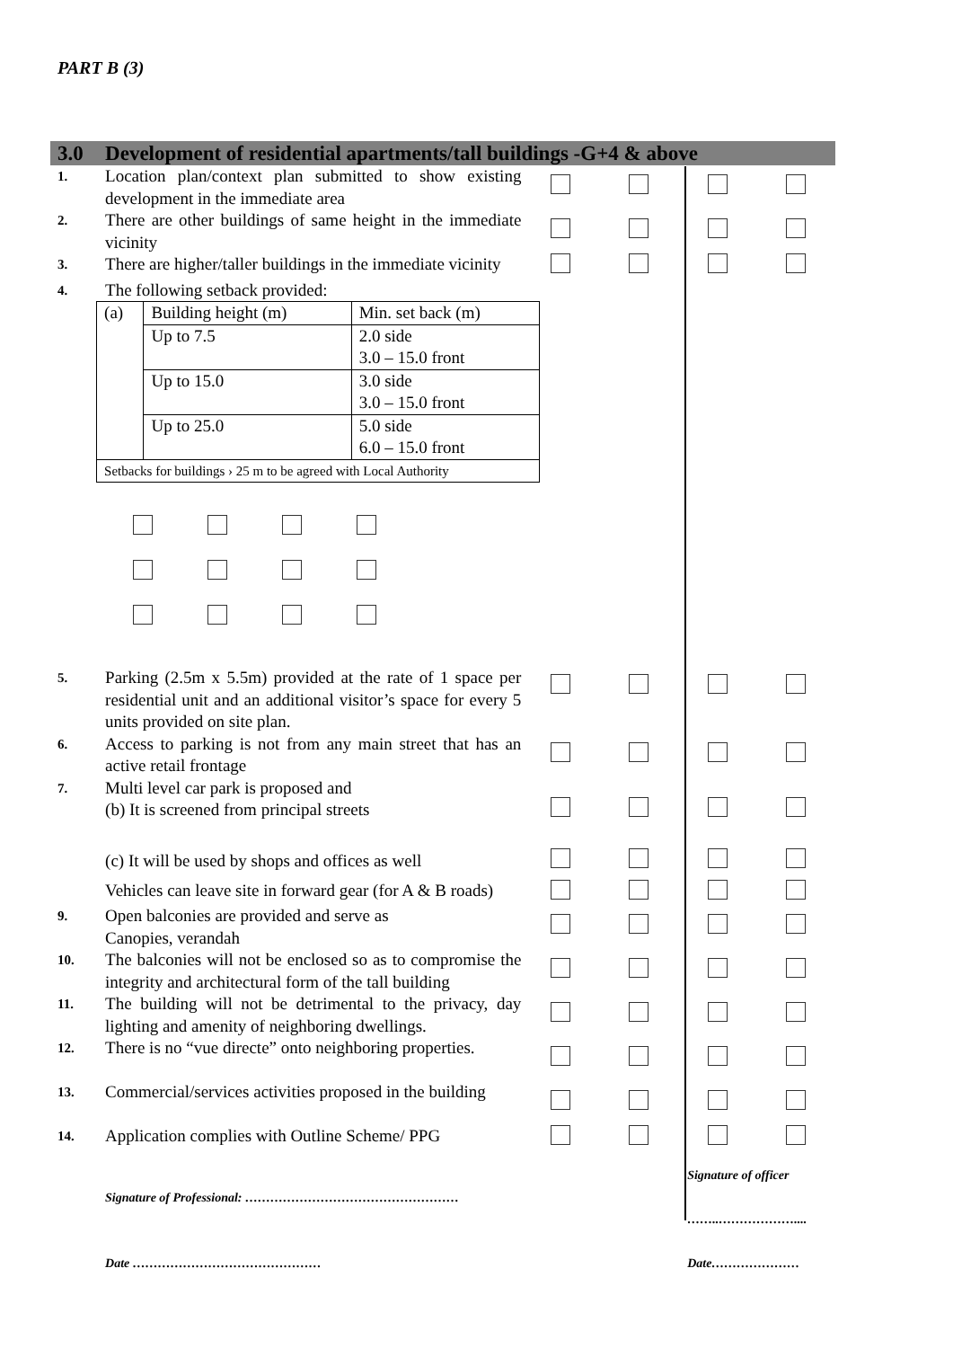PART B (3)
| 3.0 | Development of residential apartments/tall buildings -G+4 & above | | | | |
| 1. | Location plan/context plan submitted to show existing development in the immediate area | | | | |
| 2. | There are other buildings of same height in the immediate vicinity | | | | |
| 3. | There are higher/taller buildings in the immediate vicinity | | | | |
| 4. | The following setback provided: | | | | |
| | / (a) / Building height (m) / Min. set back (m) / / / Up to 7.5 / 2.0 side 3.0 – 15.0 front / / / Up to 15.0 / 3.0 side 3.0 – 15.0 front / / / Up to 25.0 / 5.0 side 6.0 – 15.0 front / / Setbacks for buildings › 25 m to be agreed with Local Authority / / / | | | | |
| 5. | Parking (2.5m x 5.5m) provided at the rate of 1 space per residential unit and an additional visitor’s space for every 5 units provided on site plan. | | | | |
| 6. | Access to parking is not from any main street that has an active retail frontage | | | | |
| 7. | Multi level car park is proposed and (b) It is screened from principal streets | | | | |
| | (c) It will be used by shops and offices as well | | | | |
| | Vehicles can leave site in forward gear (for A & B roads) | | | | |
| 9. | Open balconies are provided and serve as Canopies, verandah | | | | |
| 10. | The balconies will not be enclosed so as to compromise the integrity and architectural form of the tall building | | | | |
| 11. | The building will not be detrimental to the privacy, day lighting and amenity of neighboring dwellings. | | | | |
| 12. | There is no “vue directe” onto neighboring properties. | | | | |
| 13. | Commercial/services activities proposed in the building | | | | |
| 14. | Application complies with Outline Scheme/ PPG | | | | |
| | Signature of Professional: …………………………………………… Date ……………………………………… | | | Signature of officer ……..……………….... Date………………… | |